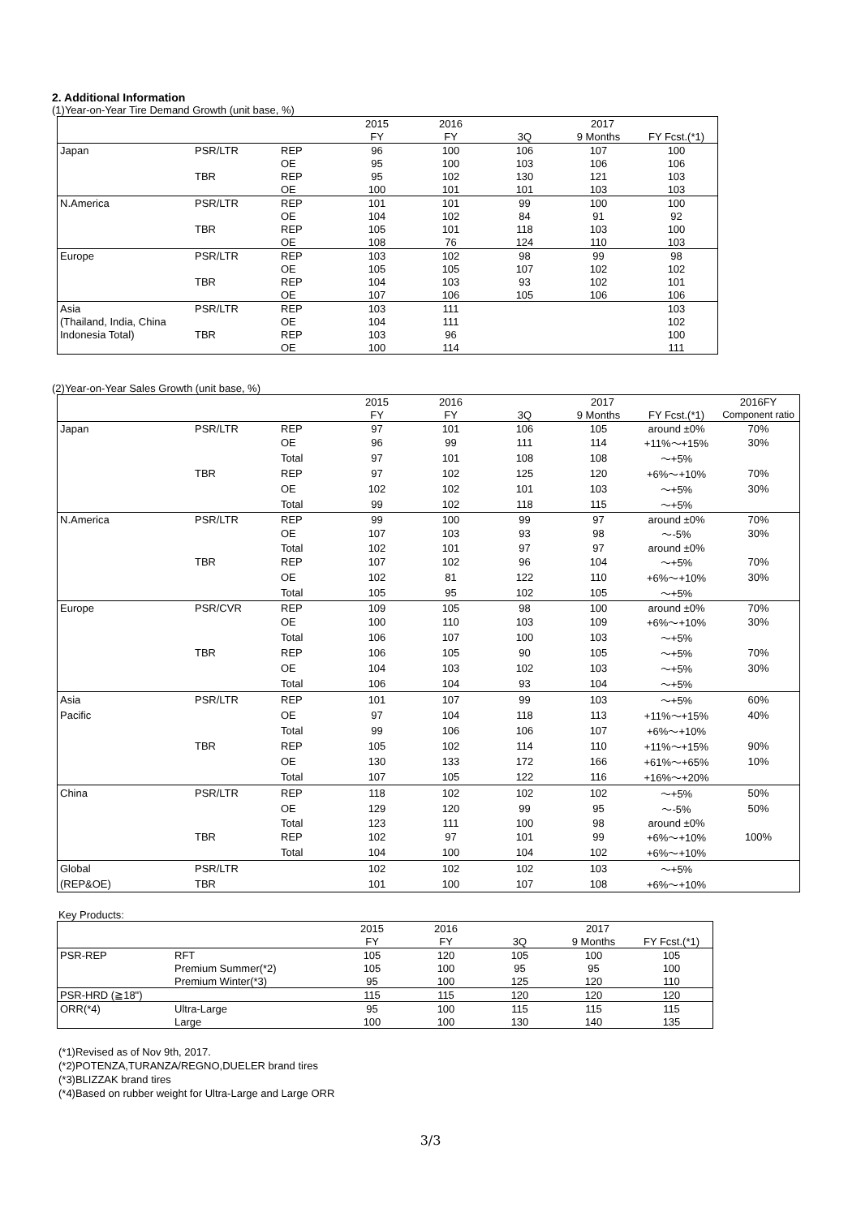2. Additional Information
(1)Year-on-Year Tire Demand Growth (unit base, %)
| | | | 2015 | 2016 | 2017 | | |
| --- | --- | --- | --- | --- | --- | --- | --- |
| | | | FY | FY | 3Q | 9 Months | FY Fcst.(*1) |
| Japan | PSR/LTR | REP | 96 | 100 | 106 | 107 | 100 |
| | | OE | 95 | 100 | 103 | 106 | 106 |
| | TBR | REP | 95 | 102 | 130 | 121 | 103 |
| | | OE | 100 | 101 | 101 | 103 | 103 |
| N.America | PSR/LTR | REP | 101 | 101 | 99 | 100 | 100 |
| | | OE | 104 | 102 | 84 | 91 | 92 |
| | TBR | REP | 105 | 101 | 118 | 103 | 100 |
| | | OE | 108 | 76 | 124 | 110 | 103 |
| Europe | PSR/LTR | REP | 103 | 102 | 98 | 99 | 98 |
| | | OE | 105 | 105 | 107 | 102 | 102 |
| | TBR | REP | 104 | 103 | 93 | 102 | 101 |
| | | OE | 107 | 106 | 105 | 106 | 106 |
| Asia | PSR/LTR | REP | 103 | 111 | | | 103 |
| (Thailand, India, China | | OE | 104 | 111 | | | 102 |
| Indonesia Total) | TBR | REP | 103 | 96 | | | 100 |
| | | OE | 100 | 114 | | | 111 |
(2)Year-on-Year Sales Growth (unit base, %)
| | | | 2015 | 2016 | 2017 | | | 2016FY |
| --- | --- | --- | --- | --- | --- | --- | --- | --- |
| | | | FY | FY | 3Q | 9 Months | FY Fcst.(*1) | Component ratio |
| Japan | PSR/LTR | REP | 97 | 101 | 106 | 105 | around ±0% | 70% |
| | | OE | 96 | 99 | 111 | 114 | +11%～+15% | 30% |
| | | Total | 97 | 101 | 108 | 108 | ～+5% | |
| | TBR | REP | 97 | 102 | 125 | 120 | +6%～+10% | 70% |
| | | OE | 102 | 102 | 101 | 103 | ～+5% | 30% |
| | | Total | 99 | 102 | 118 | 115 | ～+5% | |
| N.America | PSR/LTR | REP | 99 | 100 | 99 | 97 | around ±0% | 70% |
| | | OE | 107 | 103 | 93 | 98 | ～-5% | 30% |
| | | Total | 102 | 101 | 97 | 97 | around ±0% | |
| | TBR | REP | 107 | 102 | 96 | 104 | ～+5% | 70% |
| | | OE | 102 | 81 | 122 | 110 | +6%～+10% | 30% |
| | | Total | 105 | 95 | 102 | 105 | ～+5% | |
| Europe | PSR/CVR | REP | 109 | 105 | 98 | 100 | around ±0% | 70% |
| | | OE | 100 | 110 | 103 | 109 | +6%～+10% | 30% |
| | | Total | 106 | 107 | 100 | 103 | ～+5% | |
| | TBR | REP | 106 | 105 | 90 | 105 | ～+5% | 70% |
| | | OE | 104 | 103 | 102 | 103 | ～+5% | 30% |
| | | Total | 106 | 104 | 93 | 104 | ～+5% | |
| Asia | PSR/LTR | REP | 101 | 107 | 99 | 103 | ～+5% | 60% |
| Pacific | | OE | 97 | 104 | 118 | 113 | +11%～+15% | 40% |
| | | Total | 99 | 106 | 106 | 107 | +6%～+10% | |
| | TBR | REP | 105 | 102 | 114 | 110 | +11%～+15% | 90% |
| | | OE | 130 | 133 | 172 | 166 | +61%～+65% | 10% |
| | | Total | 107 | 105 | 122 | 116 | +16%～+20% | |
| China | PSR/LTR | REP | 118 | 102 | 102 | 102 | ～+5% | 50% |
| | | OE | 129 | 120 | 99 | 95 | ～-5% | 50% |
| | | Total | 123 | 111 | 100 | 98 | around ±0% | |
| | TBR | REP | 102 | 97 | 101 | 99 | +6%～+10% | 100% |
| | | Total | 104 | 100 | 104 | 102 | +6%～+10% | |
| Global | PSR/LTR | | 102 | 102 | 102 | 103 | ～+5% | |
| (REP&OE) | TBR | | 101 | 100 | 107 | 108 | +6%～+10% | |
Key Products:
| | | 2015 | 2016 | 2017 | | |
| --- | --- | --- | --- | --- | --- | --- |
| | | FY | FY | 3Q | 9 Months | FY Fcst.(*1) |
| PSR-REP | RFT | 105 | 120 | 105 | 100 | 105 |
| | Premium Summer(*2) | 105 | 100 | 95 | 95 | 100 |
| | Premium Winter(*3) | 95 | 100 | 125 | 120 | 110 |
| PSR-HRD (≧18") | | 115 | 115 | 120 | 120 | 120 |
| ORR(*4) | Ultra-Large | 95 | 100 | 115 | 115 | 115 |
| | Large | 100 | 100 | 130 | 140 | 135 |
(*1)Revised as of Nov 9th, 2017.
(*2)POTENZA,TURANZA/REGNO,DUELER brand tires
(*3)BLIZZAK brand tires
(*4)Based on rubber weight for Ultra-Large and Large ORR
3/3